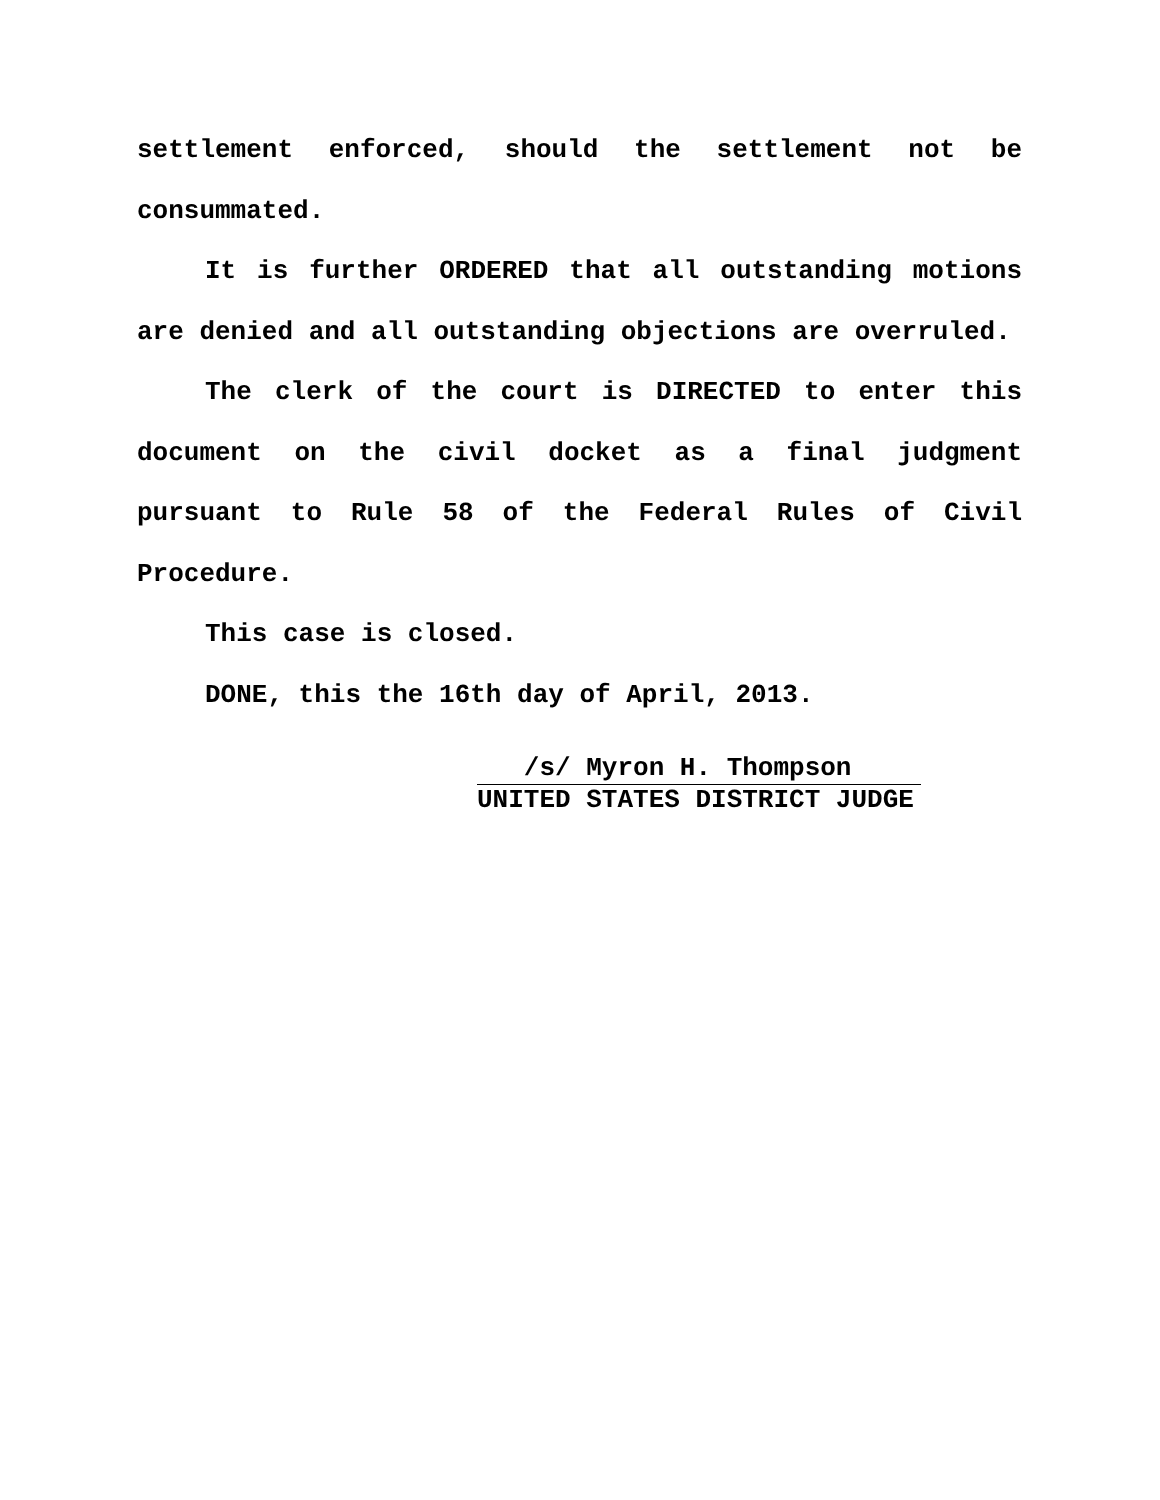settlement enforced, should the settlement not be consummated.
It is further ORDERED that all outstanding motions are denied and all outstanding objections are overruled.
The clerk of the court is DIRECTED to enter this document on the civil docket as a final judgment pursuant to Rule 58 of the Federal Rules of Civil Procedure.
This case is closed.
DONE, this the 16th day of April, 2013.
/s/ Myron H. Thompson
UNITED STATES DISTRICT JUDGE